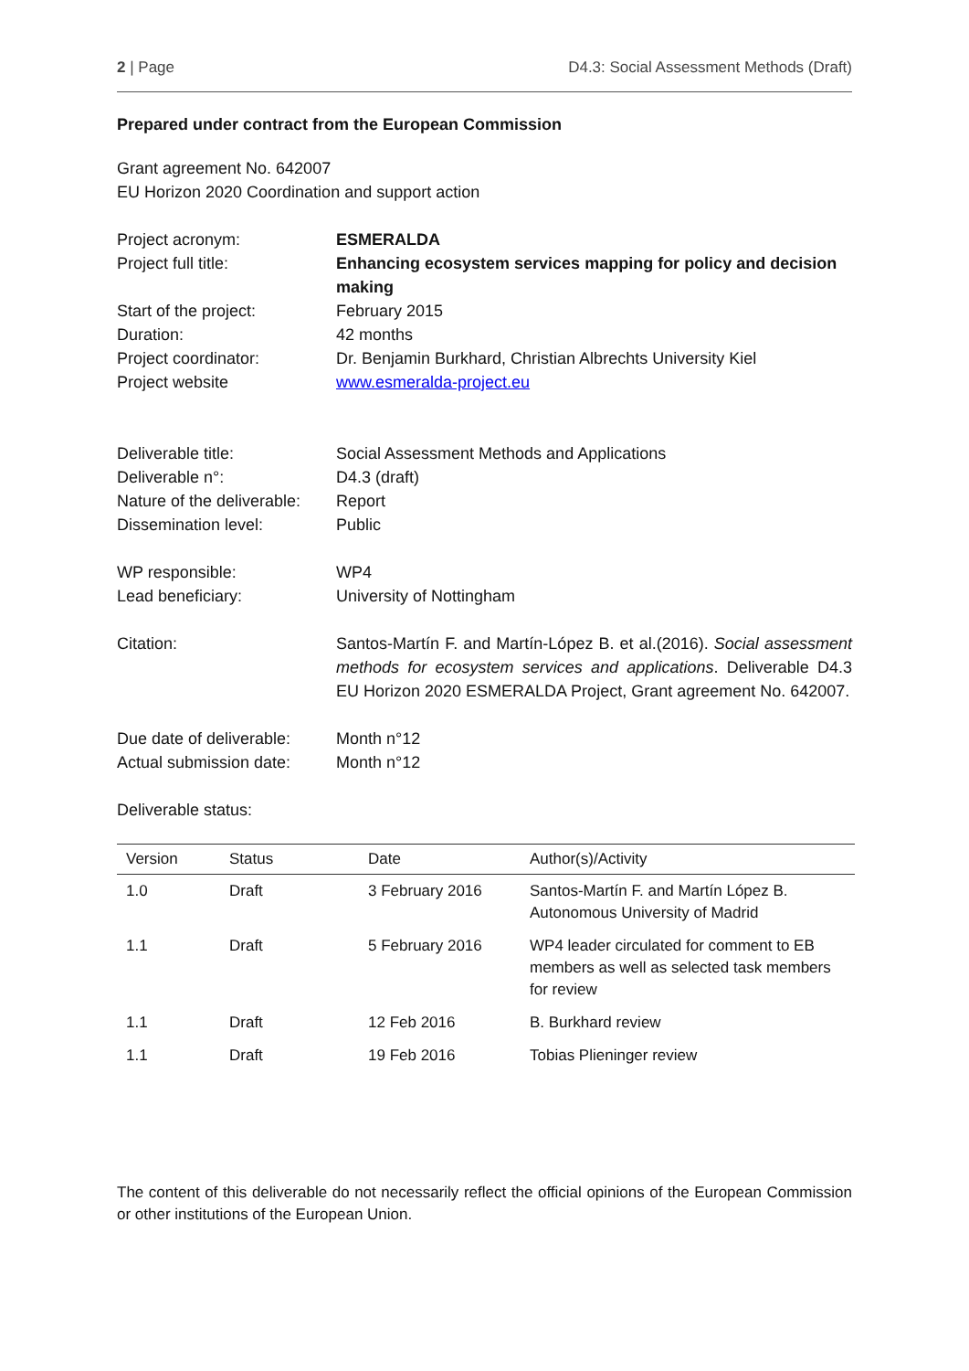2 | Page D4.3: Social Assessment Methods (Draft)
Prepared under contract from the European Commission
Grant agreement No. 642007
EU Horizon 2020 Coordination and support action
Project acronym:
ESMERALDA
Project full title:
Enhancing ecosystem services mapping for policy and decision making
Start of the project:
February 2015
Duration:
42 months
Project coordinator:
Dr. Benjamin Burkhard, Christian Albrechts University Kiel
Project website
www.esmeralda-project.eu
Deliverable title:
Social Assessment Methods and Applications
Deliverable n°:
D4.3 (draft)
Nature of the deliverable:
Report
Dissemination level:
Public
WP responsible:
WP4
Lead beneficiary:
University of Nottingham
Citation:
Santos-Martín F. and Martín-López B. et al.(2016). Social assessment methods for ecosystem services and applications. Deliverable D4.3 EU Horizon 2020 ESMERALDA Project, Grant agreement No. 642007.
Due date of deliverable:
Month n°12
Actual submission date:
Month n°12
Deliverable status:
| Version | Status | Date | Author(s)/Activity |
| --- | --- | --- | --- |
| 1.0 | Draft | 3 February 2016 | Santos-Martín F. and Martín López B. Autonomous University of Madrid |
| 1.1 | Draft | 5 February 2016 | WP4 leader circulated for comment to EB members as well as selected task members for review |
| 1.1 | Draft | 12 Feb 2016 | B. Burkhard review |
| 1.1 | Draft | 19 Feb 2016 | Tobias Plieninger review |
The content of this deliverable do not necessarily reflect the official opinions of the European Commission or other institutions of the European Union.